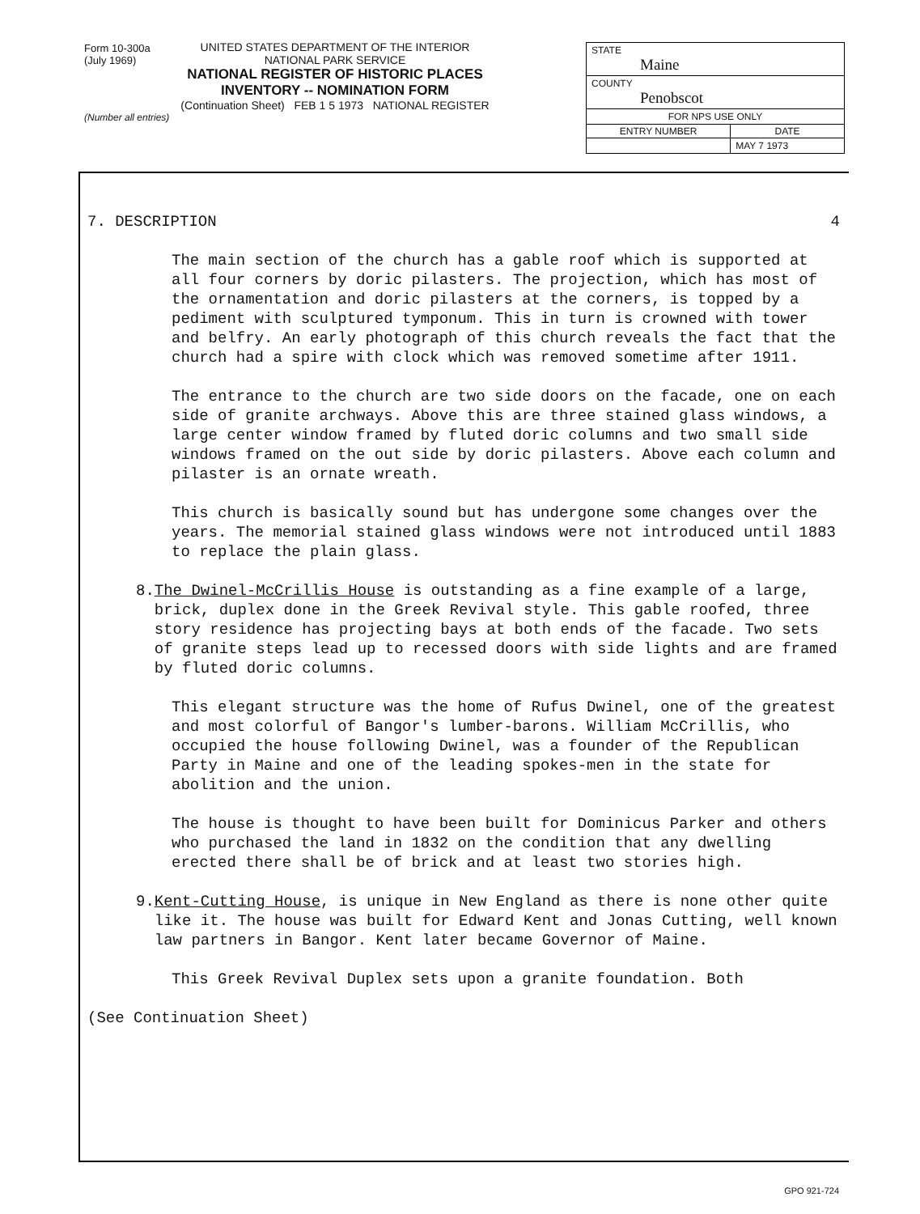Form 10-300a
(July 1969)
UNITED STATES DEPARTMENT OF THE INTERIOR
NATIONAL PARK SERVICE
NATIONAL REGISTER OF HISTORIC PLACES
INVENTORY -- NOMINATION FORM
(Continuation Sheet) FEB 1 5 1973 NATIONAL REGISTER
(Number all entries)
| STATE Maine | |
| COUNTY Penobscot | |
| FOR NPS USE ONLY | |
| ENTRY NUMBER | DATE |
| | MAY 7 1973 |
7. DESCRIPTION 4
The main section of the church has a gable roof which is supported at all four corners by doric pilasters. The projection, which has most of the ornamentation and doric pilasters at the corners, is topped by a pediment with sculptured tymponum. This in turn is crowned with tower and belfry. An early photograph of this church reveals the fact that the church had a spire with clock which was removed sometime after 1911.
The entrance to the church are two side doors on the facade, one on each side of granite archways. Above this are three stained glass windows, a large center window framed by fluted doric columns and two small side windows framed on the out side by doric pilasters. Above each column and pilaster is an ornate wreath.
This church is basically sound but has undergone some changes over the years. The memorial stained glass windows were not introduced until 1883 to replace the plain glass.
8. The Dwinel-McCrillis House is outstanding as a fine example of a large, brick, duplex done in the Greek Revival style. This gable roofed, three story residence has projecting bays at both ends of the facade. Two sets of granite steps lead up to recessed doors with side lights and are framed by fluted doric columns.
This elegant structure was the home of Rufus Dwinel, one of the greatest and most colorful of Bangor's lumber-barons. William McCrillis, who occupied the house following Dwinel, was a founder of the Republican Party in Maine and one of the leading spokes-men in the state for abolition and the union.
The house is thought to have been built for Dominicus Parker and others who purchased the land in 1832 on the condition that any dwelling erected there shall be of brick and at least two stories high.
9. Kent-Cutting House, is unique in New England as there is none other quite like it. The house was built for Edward Kent and Jonas Cutting, well known law partners in Bangor. Kent later became Governor of Maine.
This Greek Revival Duplex sets upon a granite foundation. Both
(See Continuation Sheet)
GPO 921-724